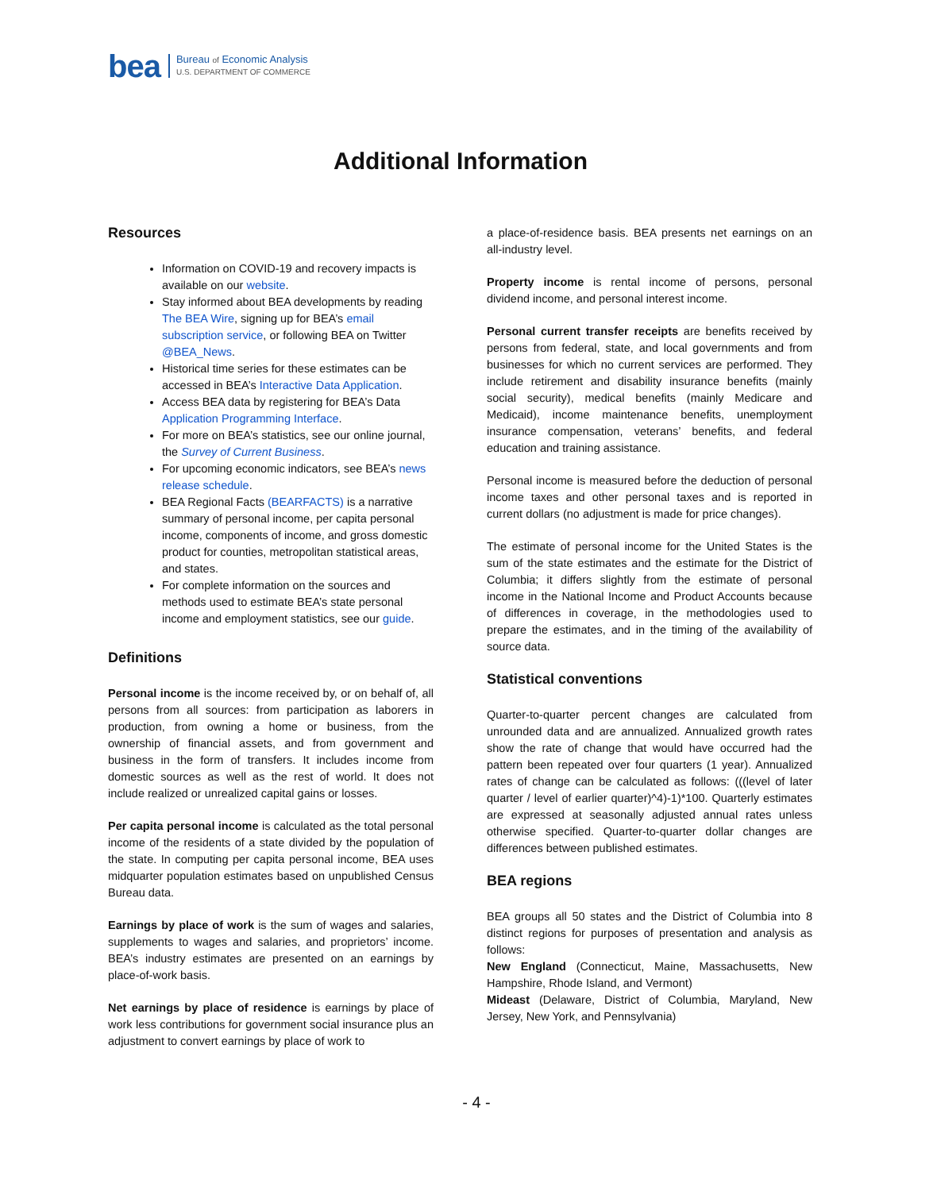bea Bureau of Economic Analysis
U.S. DEPARTMENT OF COMMERCE
Additional Information
Resources
Information on COVID-19 and recovery impacts is available on our website.
Stay informed about BEA developments by reading The BEA Wire, signing up for BEA’s email subscription service, or following BEA on Twitter @BEA_News.
Historical time series for these estimates can be accessed in BEA’s Interactive Data Application.
Access BEA data by registering for BEA’s Data Application Programming Interface.
For more on BEA’s statistics, see our online journal, the Survey of Current Business.
For upcoming economic indicators, see BEA’s news release schedule.
BEA Regional Facts (BEARFACTS) is a narrative summary of personal income, per capita personal income, components of income, and gross domestic product for counties, metropolitan statistical areas, and states.
For complete information on the sources and methods used to estimate BEA’s state personal income and employment statistics, see our guide.
Definitions
Personal income is the income received by, or on behalf of, all persons from all sources: from participation as laborers in production, from owning a home or business, from the ownership of financial assets, and from government and business in the form of transfers. It includes income from domestic sources as well as the rest of world. It does not include realized or unrealized capital gains or losses.
Per capita personal income is calculated as the total personal income of the residents of a state divided by the population of the state. In computing per capita personal income, BEA uses midquarter population estimates based on unpublished Census Bureau data.
Earnings by place of work is the sum of wages and salaries, supplements to wages and salaries, and proprietors’ income. BEA’s industry estimates are presented on an earnings by place-of-work basis.
Net earnings by place of residence is earnings by place of work less contributions for government social insurance plus an adjustment to convert earnings by place of work to
a place-of-residence basis. BEA presents net earnings on an all-industry level.
Property income is rental income of persons, personal dividend income, and personal interest income.
Personal current transfer receipts are benefits received by persons from federal, state, and local governments and from businesses for which no current services are performed. They include retirement and disability insurance benefits (mainly social security), medical benefits (mainly Medicare and Medicaid), income maintenance benefits, unemployment insurance compensation, veterans’ benefits, and federal education and training assistance.
Personal income is measured before the deduction of personal income taxes and other personal taxes and is reported in current dollars (no adjustment is made for price changes).
The estimate of personal income for the United States is the sum of the state estimates and the estimate for the District of Columbia; it differs slightly from the estimate of personal income in the National Income and Product Accounts because of differences in coverage, in the methodologies used to prepare the estimates, and in the timing of the availability of source data.
Statistical conventions
Quarter-to-quarter percent changes are calculated from unrounded data and are annualized. Annualized growth rates show the rate of change that would have occurred had the pattern been repeated over four quarters (1 year). Annualized rates of change can be calculated as follows: (((level of later quarter / level of earlier quarter)^4)-1)*100. Quarterly estimates are expressed at seasonally adjusted annual rates unless otherwise specified. Quarter-to-quarter dollar changes are differences between published estimates.
BEA regions
BEA groups all 50 states and the District of Columbia into 8 distinct regions for purposes of presentation and analysis as follows:
New England (Connecticut, Maine, Massachusetts, New Hampshire, Rhode Island, and Vermont)
Mideast (Delaware, District of Columbia, Maryland, New Jersey, New York, and Pennsylvania)
- 4 -